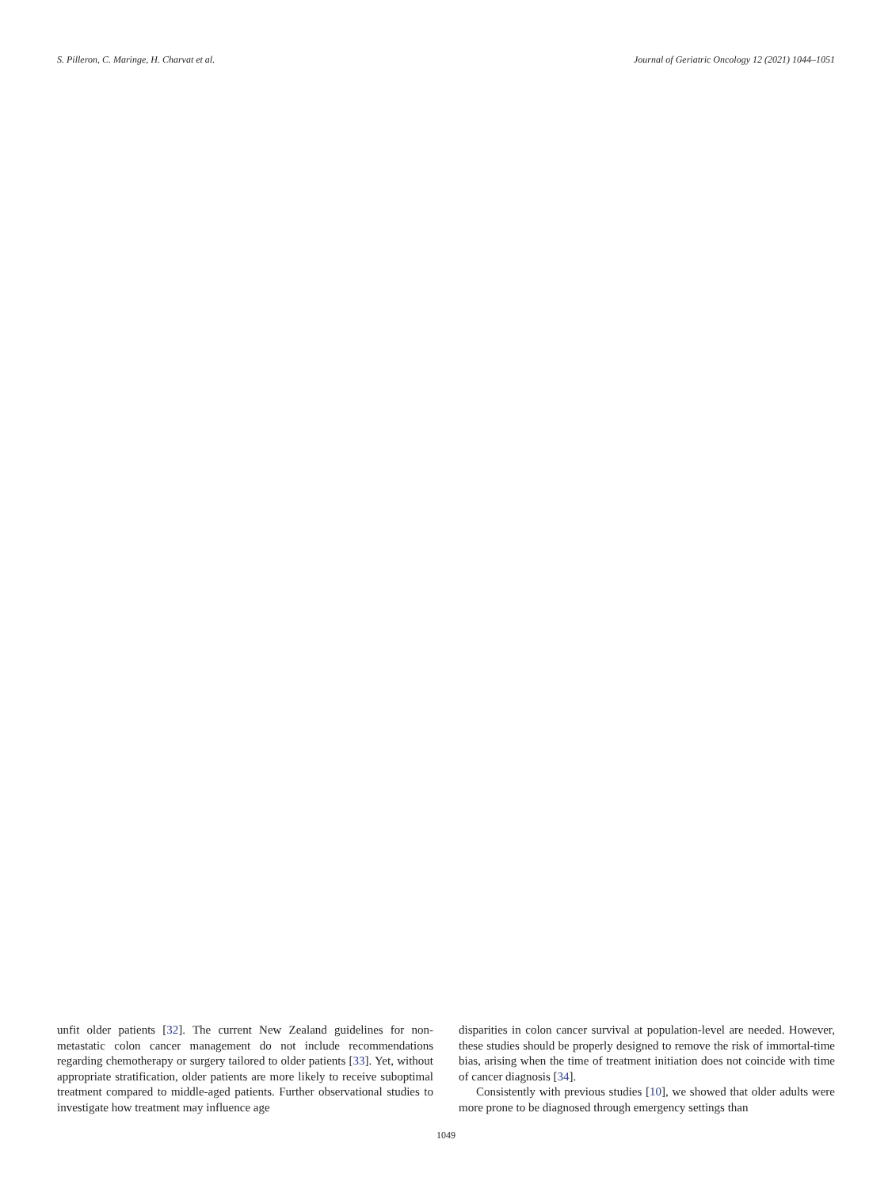S. Pilleron, C. Maringe, H. Charvat et al. Journal of Geriatric Oncology 12 (2021) 1044–1051
unfit older patients [32]. The current New Zealand guidelines for non-metastatic colon cancer management do not include recommendations regarding chemotherapy or surgery tailored to older patients [33]. Yet, without appropriate stratification, older patients are more likely to receive suboptimal treatment compared to middle-aged patients. Further observational studies to investigate how treatment may influence age
disparities in colon cancer survival at population-level are needed. However, these studies should be properly designed to remove the risk of immortal-time bias, arising when the time of treatment initiation does not coincide with time of cancer diagnosis [34].
Consistently with previous studies [10], we showed that older adults were more prone to be diagnosed through emergency settings than
1049